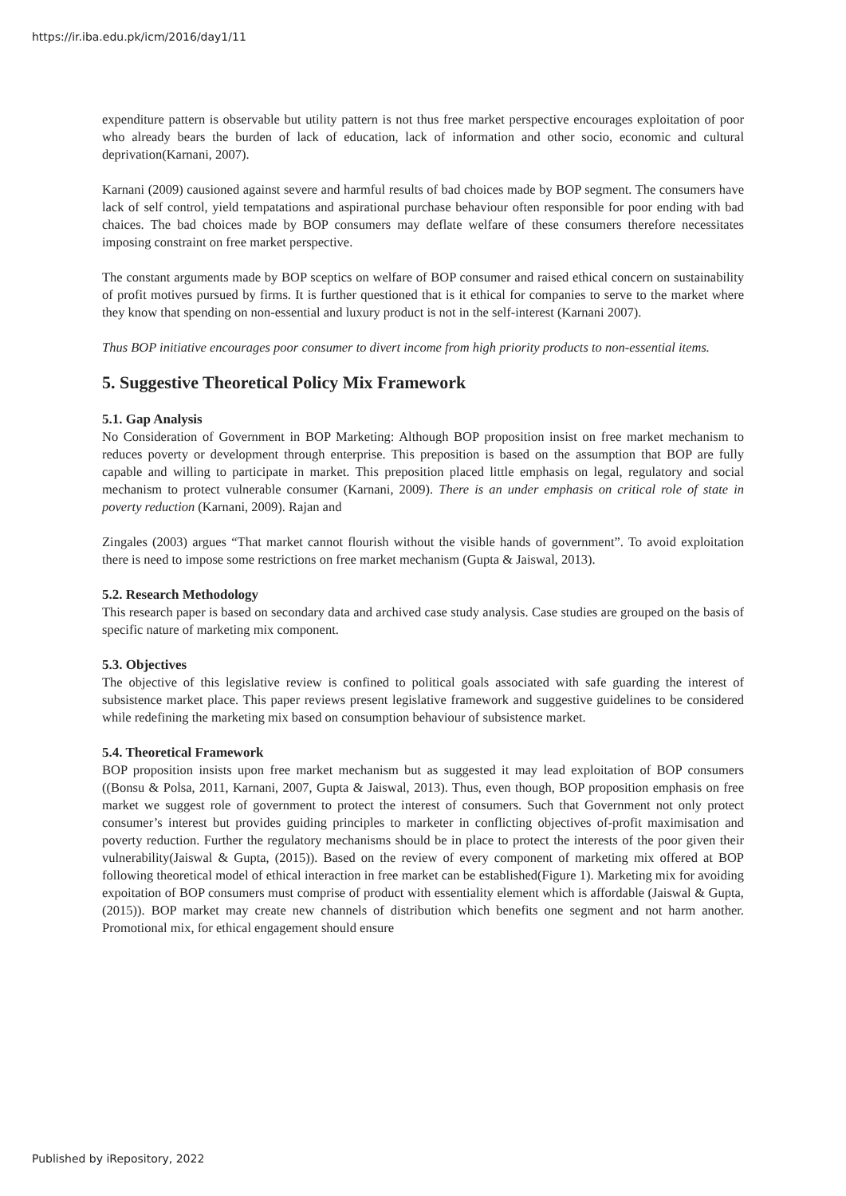https://ir.iba.edu.pk/icm/2016/day1/11
expenditure pattern is observable but utility pattern is not thus free market perspective encourages exploitation of poor who already bears the burden of lack of education, lack of information and other socio, economic and cultural deprivation(Karnani, 2007).
Karnani (2009) causioned against severe and harmful results of bad choices made by BOP segment. The consumers have lack of self control, yield tempatations and aspirational purchase behaviour often responsible for poor ending with bad chaices. The bad choices made by BOP consumers may deflate welfare of these consumers therefore necessitates imposing constraint on free market perspective.
The constant arguments made by BOP sceptics on welfare of BOP consumer and raised ethical concern on sustainability of profit motives pursued by firms. It is further questioned that is it ethical for companies to serve to the market where they know that spending on non-essential and luxury product is not in the self-interest (Karnani 2007).
Thus BOP initiative encourages poor consumer to divert income from high priority products to non-essential items.
5. Suggestive Theoretical Policy Mix Framework
5.1. Gap Analysis
No Consideration of Government in BOP Marketing: Although BOP proposition insist on free market mechanism to reduces poverty or development through enterprise. This preposition is based on the assumption that BOP are fully capable and willing to participate in market. This preposition placed little emphasis on legal, regulatory and social mechanism to protect vulnerable consumer (Karnani, 2009). There is an under emphasis on critical role of state in poverty reduction (Karnani, 2009). Rajan and
Zingales (2003) argues “That market cannot flourish without the visible hands of government”. To avoid exploitation there is need to impose some restrictions on free market mechanism (Gupta & Jaiswal, 2013).
5.2. Research Methodology
This research paper is based on secondary data and archived case study analysis. Case studies are grouped on the basis of specific nature of marketing mix component.
5.3. Objectives
The objective of this legislative review is confined to political goals associated with safe guarding the interest of subsistence market place. This paper reviews present legislative framework and suggestive guidelines to be considered while redefining the marketing mix based on consumption behaviour of subsistence market.
5.4. Theoretical Framework
BOP proposition insists upon free market mechanism but as suggested it may lead exploitation of BOP consumers ((Bonsu & Polsa, 2011, Karnani, 2007, Gupta & Jaiswal, 2013). Thus, even though, BOP proposition emphasis on free market we suggest role of government to protect the interest of consumers. Such that Government not only protect consumer’s interest but provides guiding principles to marketer in conflicting objectives of-profit maximisation and poverty reduction. Further the regulatory mechanisms should be in place to protect the interests of the poor given their vulnerability(Jaiswal & Gupta, (2015)). Based on the review of every component of marketing mix offered at BOP following theoretical model of ethical interaction in free market can be established(Figure 1). Marketing mix for avoiding expoitation of BOP consumers must comprise of product with essentiality element which is affordable (Jaiswal & Gupta, (2015)). BOP market may create new channels of distribution which benefits one segment and not harm another. Promotional mix, for ethical engagement should ensure
Published by iRepository, 2022